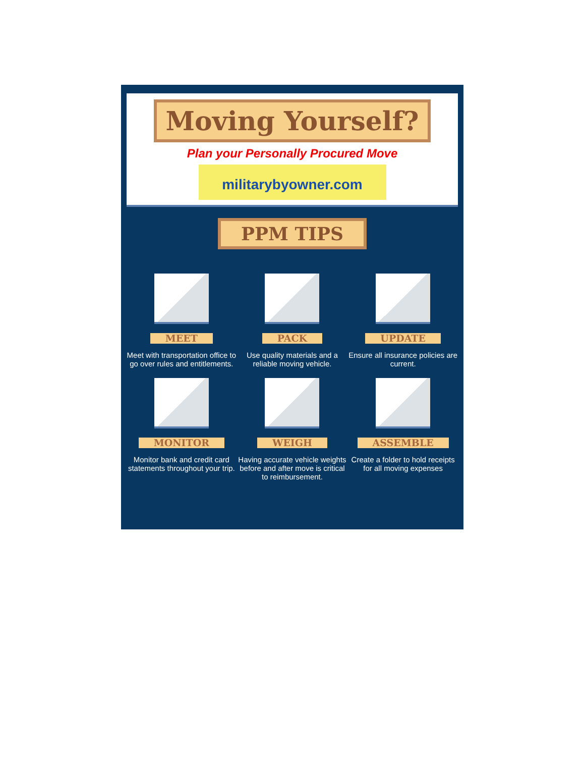Moving Yourself?
Plan your Personally Procured Move
militarybyowner.com
PPM TIPS
MEET
Meet with transportation office to go over rules and entitlements.
PACK
Use quality materials and a reliable moving vehicle.
UPDATE
Ensure all insurance policies are current.
MONITOR
Monitor bank and credit card statements throughout your trip.
WEIGH
Having accurate vehicle weights before and after move is critical to reimbursement.
ASSEMBLE
Create a folder to hold receipts for all moving expenses